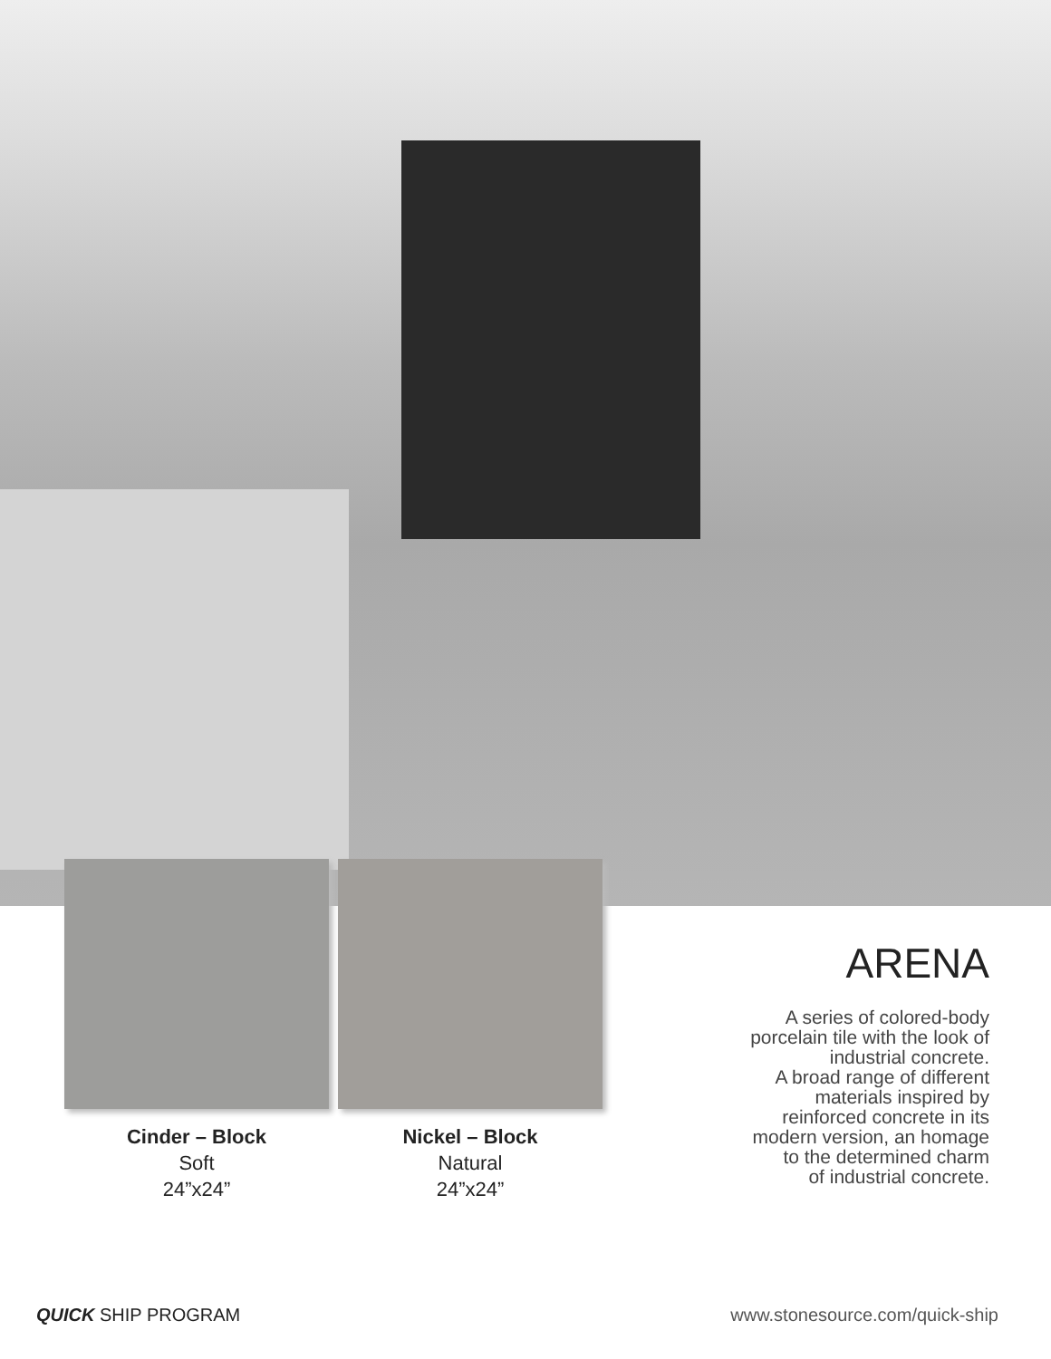Cinder – Block
Soft
24”x24”
Nickel – Block
Natural
24”x24”
ARENA
A series of colored-body
porcelain tile with the look of
industrial concrete.
A broad range of different
materials inspired by
reinforced concrete in its
modern version, an homage
to the determined charm
of industrial concrete.
QUICK SHIP PROGRAM www.stonesource.com/quick-ship